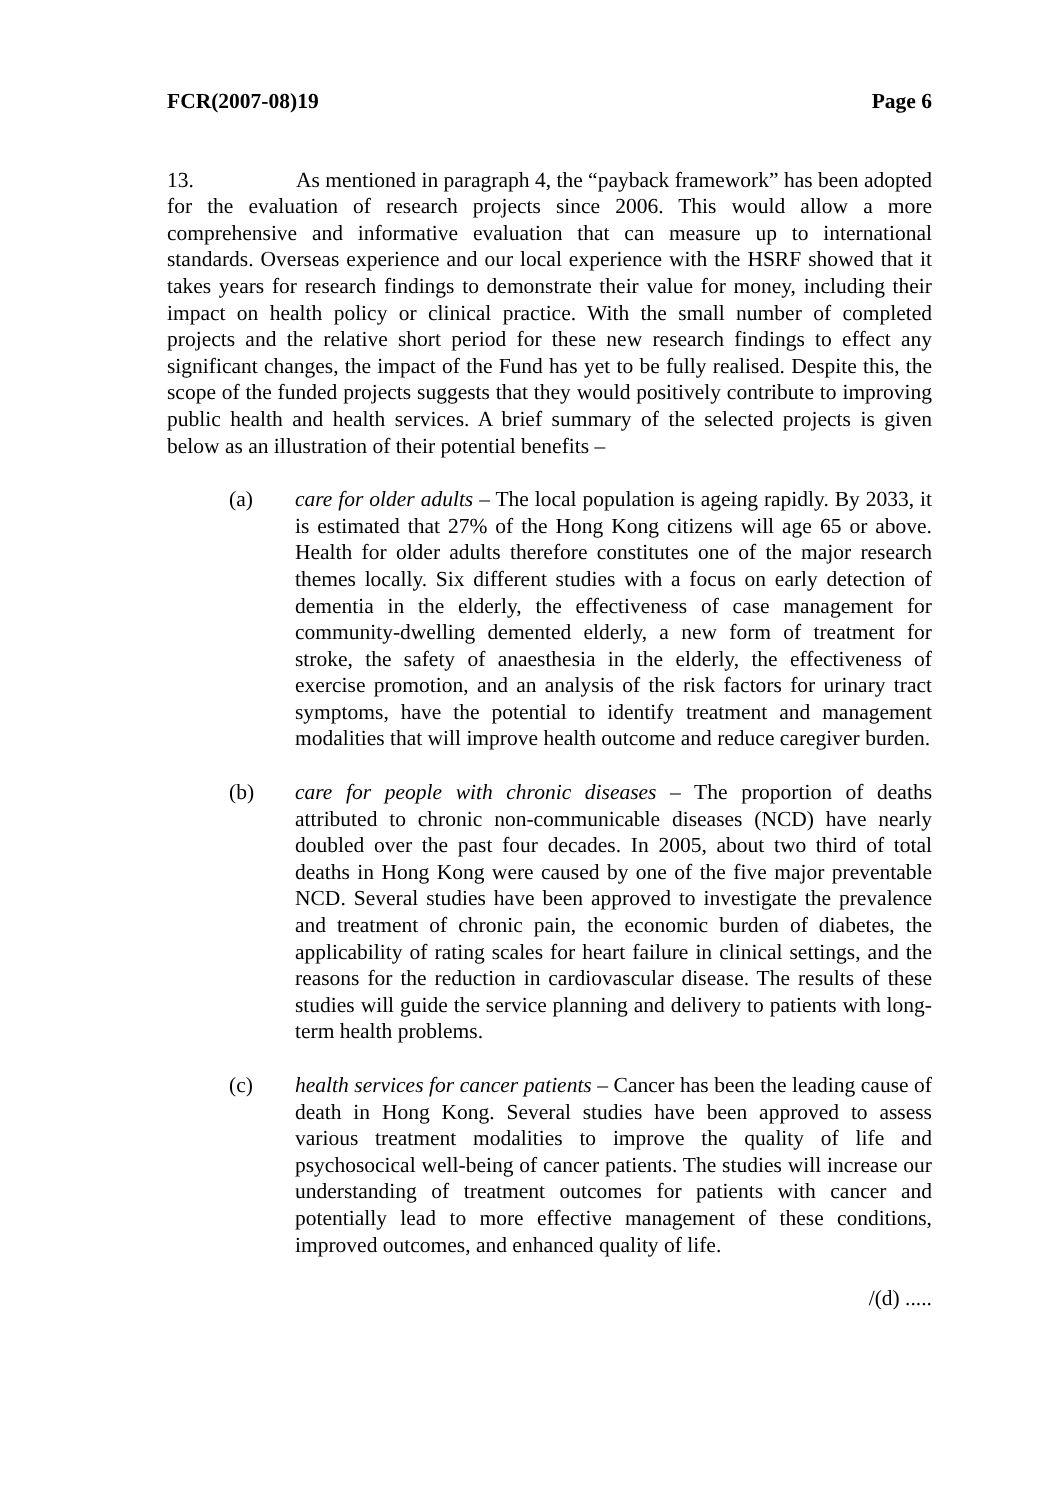FCR(2007-08)19 Page 6
13. As mentioned in paragraph 4, the “payback framework” has been adopted for the evaluation of research projects since 2006. This would allow a more comprehensive and informative evaluation that can measure up to international standards. Overseas experience and our local experience with the HSRF showed that it takes years for research findings to demonstrate their value for money, including their impact on health policy or clinical practice. With the small number of completed projects and the relative short period for these new research findings to effect any significant changes, the impact of the Fund has yet to be fully realised. Despite this, the scope of the funded projects suggests that they would positively contribute to improving public health and health services. A brief summary of the selected projects is given below as an illustration of their potential benefits –
(a) care for older adults – The local population is ageing rapidly. By 2033, it is estimated that 27% of the Hong Kong citizens will age 65 or above. Health for older adults therefore constitutes one of the major research themes locally. Six different studies with a focus on early detection of dementia in the elderly, the effectiveness of case management for community-dwelling demented elderly, a new form of treatment for stroke, the safety of anaesthesia in the elderly, the effectiveness of exercise promotion, and an analysis of the risk factors for urinary tract symptoms, have the potential to identify treatment and management modalities that will improve health outcome and reduce caregiver burden.
(b) care for people with chronic diseases – The proportion of deaths attributed to chronic non-communicable diseases (NCD) have nearly doubled over the past four decades. In 2005, about two third of total deaths in Hong Kong were caused by one of the five major preventable NCD. Several studies have been approved to investigate the prevalence and treatment of chronic pain, the economic burden of diabetes, the applicability of rating scales for heart failure in clinical settings, and the reasons for the reduction in cardiovascular disease. The results of these studies will guide the service planning and delivery to patients with long-term health problems.
(c) health services for cancer patients – Cancer has been the leading cause of death in Hong Kong. Several studies have been approved to assess various treatment modalities to improve the quality of life and psychosocical well-being of cancer patients. The studies will increase our understanding of treatment outcomes for patients with cancer and potentially lead to more effective management of these conditions, improved outcomes, and enhanced quality of life.
/(d) .....